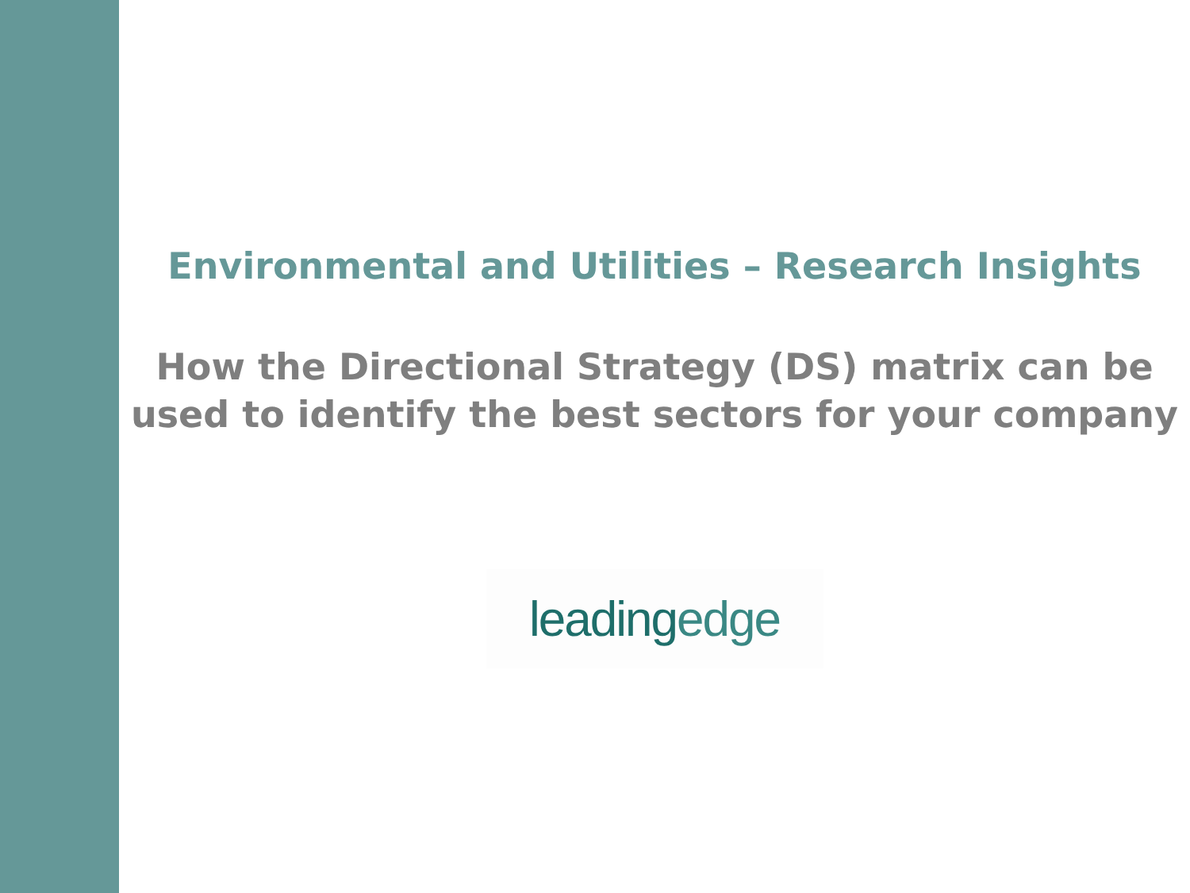Environmental and Utilities – Research Insights
How the Directional Strategy (DS) matrix can be
used to identify the best sectors for your company
leadingedge